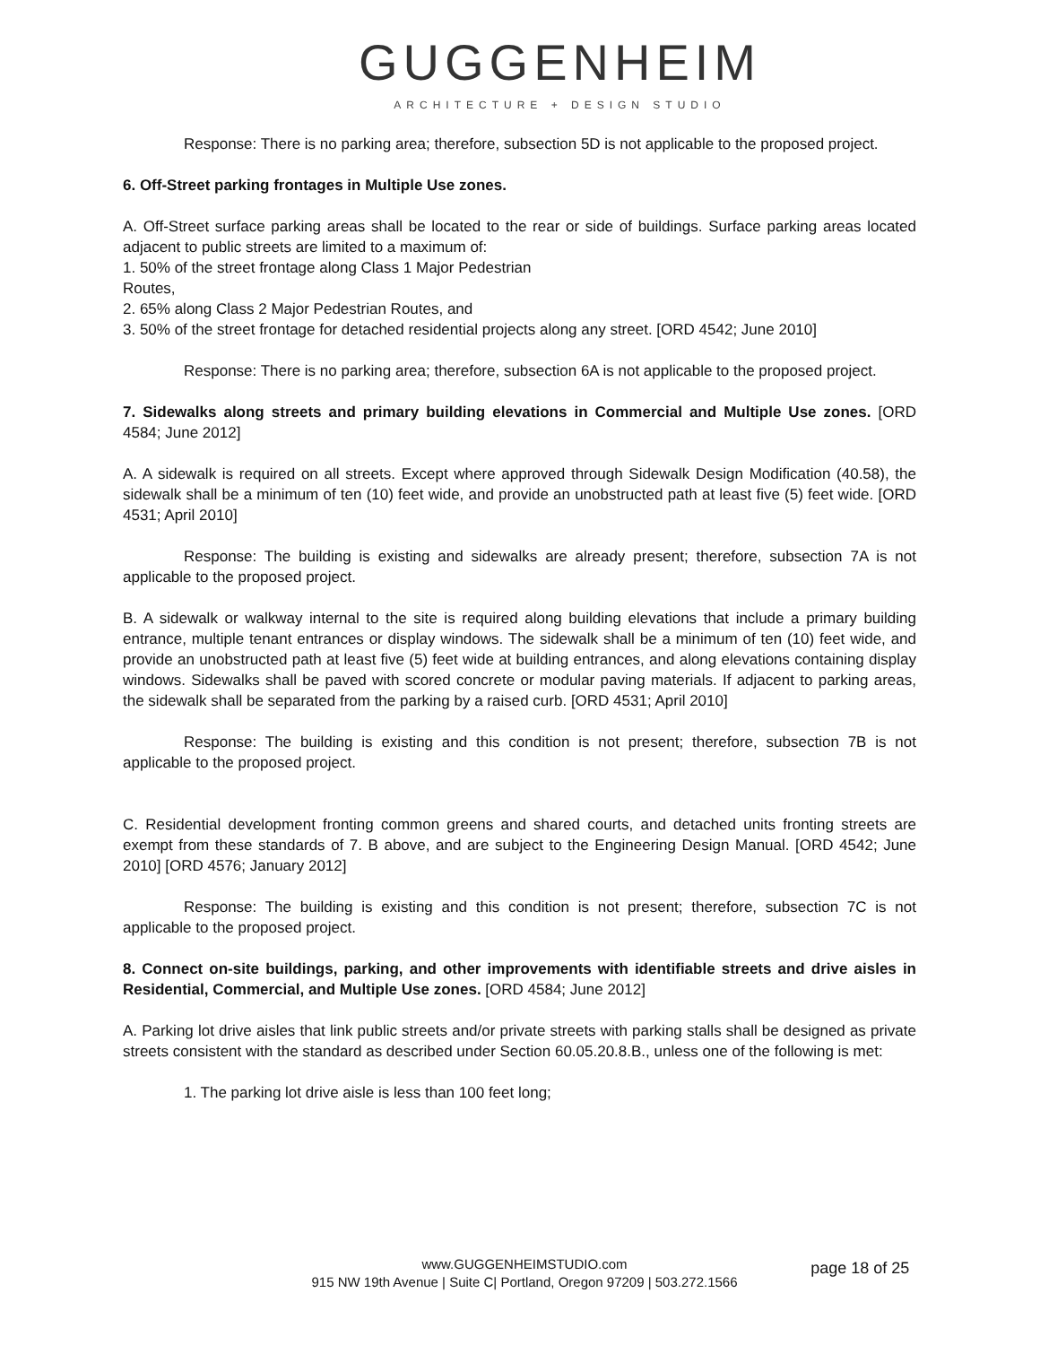GUGGENHEIM
ARCHITECTURE + DESIGN STUDIO
Response: There is no parking area; therefore, subsection 5D is not applicable to the proposed project.
6. Off-Street parking frontages in Multiple Use zones.
A. Off-Street surface parking areas shall be located to the rear or side of buildings. Surface parking areas located adjacent to public streets are limited to a maximum of:
1. 50% of the street frontage along Class 1 Major Pedestrian
Routes,
2. 65% along Class 2 Major Pedestrian Routes, and
3. 50% of the street frontage for detached residential projects along any street. [ORD 4542; June 2010]
Response: There is no parking area; therefore, subsection 6A is not applicable to the proposed project.
7. Sidewalks along streets and primary building elevations in Commercial and Multiple Use zones. [ORD 4584; June 2012]
A. A sidewalk is required on all streets. Except where approved through Sidewalk Design Modification (40.58), the sidewalk shall be a minimum of ten (10) feet wide, and provide an unobstructed path at least five (5) feet wide. [ORD 4531; April 2010]
Response: The building is existing and sidewalks are already present; therefore, subsection 7A is not applicable to the proposed project.
B. A sidewalk or walkway internal to the site is required along building elevations that include a primary building entrance, multiple tenant entrances or display windows. The sidewalk shall be a minimum of ten (10) feet wide, and provide an unobstructed path at least five (5) feet wide at building entrances, and along elevations containing display windows. Sidewalks shall be paved with scored concrete or modular paving materials. If adjacent to parking areas, the sidewalk shall be separated from the parking by a raised curb. [ORD 4531; April 2010]
Response: The building is existing and this condition is not present; therefore, subsection 7B is not applicable to the proposed project.
C. Residential development fronting common greens and shared courts, and detached units fronting streets are exempt from these standards of 7. B above, and are subject to the Engineering Design Manual. [ORD 4542; June 2010] [ORD 4576; January 2012]
Response: The building is existing and this condition is not present; therefore, subsection 7C is not applicable to the proposed project.
8. Connect on-site buildings, parking, and other improvements with identifiable streets and drive aisles in Residential, Commercial, and Multiple Use zones. [ORD 4584; June 2012]
A. Parking lot drive aisles that link public streets and/or private streets with parking stalls shall be designed as private streets consistent with the standard as described under Section 60.05.20.8.B., unless one of the following is met:
1. The parking lot drive aisle is less than 100 feet long;
www.GUGGENHEIMSTUDIO.com
915 NW 19th Avenue | Suite C| Portland, Oregon 97209 | 503.272.1566 page 18 of 25